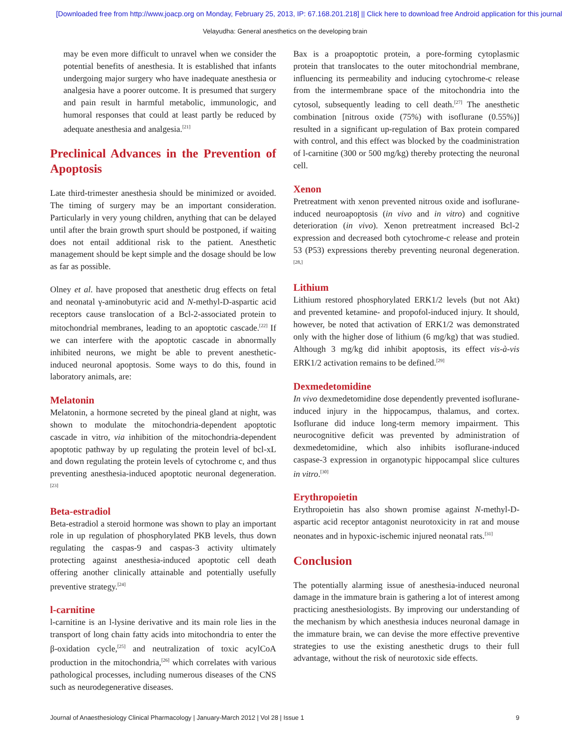[Downloaded free from http://www.joacp.org on Monday, February 25, 2013, IP: 67.168.201.218] || Click here to download free Android application for this journal
Velayudha: General anesthetics on the developing brain
may be even more difficult to unravel when we consider the potential benefits of anesthesia. It is established that infants undergoing major surgery who have inadequate anesthesia or analgesia have a poorer outcome. It is presumed that surgery and pain result in harmful metabolic, immunologic, and humoral responses that could at least partly be reduced by adequate anesthesia and analgesia.<sup>[21]</sup>
Preclinical Advances in the Prevention of Apoptosis
Late third-trimester anesthesia should be minimized or avoided. The timing of surgery may be an important consideration. Particularly in very young children, anything that can be delayed until after the brain growth spurt should be postponed, if waiting does not entail additional risk to the patient. Anesthetic management should be kept simple and the dosage should be low as far as possible.
Olney et al. have proposed that anesthetic drug effects on fetal and neonatal γ-aminobutyric acid and N-methyl-D-aspartic acid receptors cause translocation of a Bcl-2-associated protein to mitochondrial membranes, leading to an apoptotic cascade.<sup>[22]</sup> If we can interfere with the apoptotic cascade in abnormally inhibited neurons, we might be able to prevent anesthetic-induced neuronal apoptosis. Some ways to do this, found in laboratory animals, are:
Melatonin
Melatonin, a hormone secreted by the pineal gland at night, was shown to modulate the mitochondria-dependent apoptotic cascade in vitro, via inhibition of the mitochondria-dependent apoptotic pathway by up regulating the protein level of bcl-xL and down regulating the protein levels of cytochrome c, and thus preventing anesthesia-induced apoptotic neuronal degeneration.<sup>[23]</sup>
Beta-estradiol
Beta-estradiol a steroid hormone was shown to play an important role in up regulation of phosphorylated PKB levels, thus down regulating the caspas-9 and caspas-3 activity ultimately protecting against anesthesia-induced apoptotic cell death offering another clinically attainable and potentially usefully preventive strategy.<sup>[24]</sup>
l-carnitine
l-carnitine is an l-lysine derivative and its main role lies in the transport of long chain fatty acids into mitochondria to enter the β-oxidation cycle,<sup>[25]</sup> and neutralization of toxic acylCoA production in the mitochondria,<sup>[26]</sup> which correlates with various pathological processes, including numerous diseases of the CNS such as neurodegenerative diseases.
Bax is a proapoptotic protein, a pore-forming cytoplasmic protein that translocates to the outer mitochondrial membrane, influencing its permeability and inducing cytochrome-c release from the intermembrane space of the mitochondria into the cytosol, subsequently leading to cell death.<sup>[27]</sup> The anesthetic combination [nitrous oxide (75%) with isoflurane (0.55%)] resulted in a significant up-regulation of Bax protein compared with control, and this effect was blocked by the coadministration of l-carnitine (300 or 500 mg/kg) thereby protecting the neuronal cell.
Xenon
Pretreatment with xenon prevented nitrous oxide and isoflurane-induced neuroapoptosis (in vivo and in vitro) and cognitive deterioration (in vivo). Xenon pretreatment increased Bcl-2 expression and decreased both cytochrome-c release and protein 53 (P53) expressions thereby preventing neuronal degeneration.<sup>[28,]</sup>
Lithium
Lithium restored phosphorylated ERK1/2 levels (but not Akt) and prevented ketamine- and propofol-induced injury. It should, however, be noted that activation of ERK1/2 was demonstrated only with the higher dose of lithium (6 mg/kg) that was studied. Although 3 mg/kg did inhibit apoptosis, its effect vis-à-vis ERK1/2 activation remains to be defined.<sup>[29]</sup>
Dexmedetomidine
In vivo dexmedetomidine dose dependently prevented isoflurane-induced injury in the hippocampus, thalamus, and cortex. Isoflurane did induce long-term memory impairment. This neurocognitive deficit was prevented by administration of dexmedetomidine, which also inhibits isoflurane-induced caspase-3 expression in organotypic hippocampal slice cultures in vitro.<sup>[30]</sup>
Erythropoietin
Erythropoietin has also shown promise against N-methyl-D-aspartic acid receptor antagonist neurotoxicity in rat and mouse neonates and in hypoxic-ischemic injured neonatal rats.<sup>[31]</sup>
Conclusion
The potentially alarming issue of anesthesia-induced neuronal damage in the immature brain is gathering a lot of interest among practicing anesthesiologists. By improving our understanding of the mechanism by which anesthesia induces neuronal damage in the immature brain, we can devise the more effective preventive strategies to use the existing anesthetic drugs to their full advantage, without the risk of neurotoxic side effects.
Journal of Anaesthesiology Clinical Pharmacology | January-March 2012 | Vol 28 | Issue 1 9